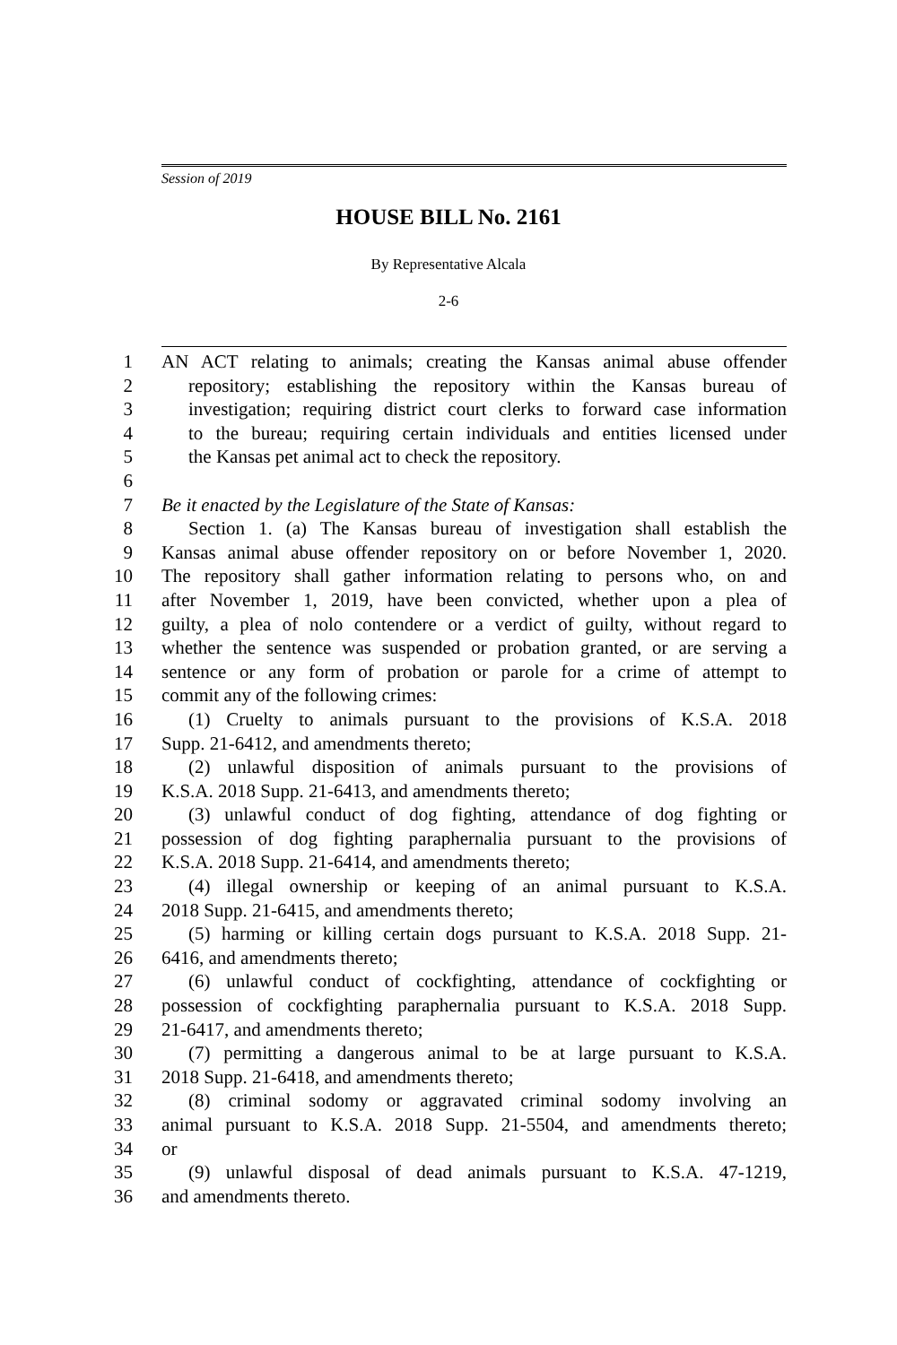Session of 2019
HOUSE BILL No. 2161
By Representative Alcala
2-6
1 AN ACT relating to animals; creating the Kansas animal abuse offender
2 repository; establishing the repository within the Kansas bureau of
3 investigation; requiring district court clerks to forward case information
4 to the bureau; requiring certain individuals and entities licensed under
5 the Kansas pet animal act to check the repository.
6
7 Be it enacted by the Legislature of the State of Kansas:
8 Section 1. (a) The Kansas bureau of investigation shall establish the
9 Kansas animal abuse offender repository on or before November 1, 2020.
10 The repository shall gather information relating to persons who, on and
11 after November 1, 2019, have been convicted, whether upon a plea of
12 guilty, a plea of nolo contendere or a verdict of guilty, without regard to
13 whether the sentence was suspended or probation granted, or are serving a
14 sentence or any form of probation or parole for a crime of attempt to
15 commit any of the following crimes:
16 (1) Cruelty to animals pursuant to the provisions of K.S.A. 2018
17 Supp. 21-6412, and amendments thereto;
18 (2) unlawful disposition of animals pursuant to the provisions of
19 K.S.A. 2018 Supp. 21-6413, and amendments thereto;
20 (3) unlawful conduct of dog fighting, attendance of dog fighting or
21 possession of dog fighting paraphernalia pursuant to the provisions of
22 K.S.A. 2018 Supp. 21-6414, and amendments thereto;
23 (4) illegal ownership or keeping of an animal pursuant to K.S.A.
24 2018 Supp. 21-6415, and amendments thereto;
25 (5) harming or killing certain dogs pursuant to K.S.A. 2018 Supp. 21-
26 6416, and amendments thereto;
27 (6) unlawful conduct of cockfighting, attendance of cockfighting or
28 possession of cockfighting paraphernalia pursuant to K.S.A. 2018 Supp.
29 21-6417, and amendments thereto;
30 (7) permitting a dangerous animal to be at large pursuant to K.S.A.
31 2018 Supp. 21-6418, and amendments thereto;
32 (8) criminal sodomy or aggravated criminal sodomy involving an
33 animal pursuant to K.S.A. 2018 Supp. 21-5504, and amendments thereto;
34 or
35 (9) unlawful disposal of dead animals pursuant to K.S.A. 47-1219,
36 and amendments thereto.